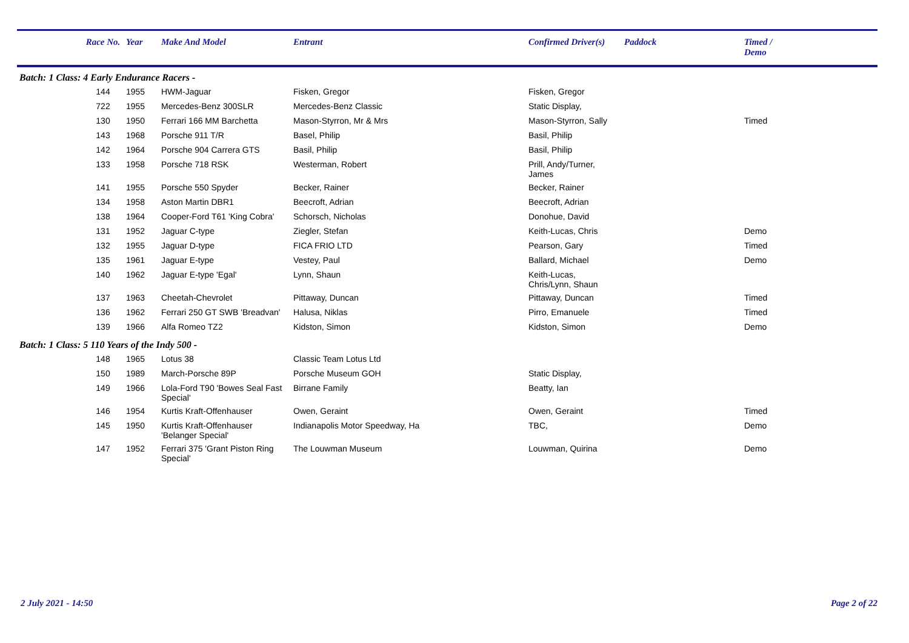| | Race No. | Year | Make And Model | Entrant | Confirmed Driver(s) | Paddock | Timed / Demo |
| --- | --- | --- | --- | --- | --- | --- | --- |
| Batch: 1 Class: 4 Early Endurance Racers - | | | | | | | |
| | 144 | 1955 | HWM-Jaguar | Fisken, Gregor | Fisken, Gregor | | |
| | 722 | 1955 | Mercedes-Benz 300SLR | Mercedes-Benz Classic | Static Display, | | |
| | 130 | 1950 | Ferrari 166 MM Barchetta | Mason-Styrron, Mr & Mrs | Mason-Styrron, Sally | | Timed |
| | 143 | 1968 | Porsche 911 T/R | Basel, Philip | Basil, Philip | | |
| | 142 | 1964 | Porsche 904 Carrera GTS | Basil, Philip | Basil, Philip | | |
| | 133 | 1958 | Porsche 718 RSK | Westerman, Robert | Prill, Andy/Turner, James | | |
| | 141 | 1955 | Porsche 550 Spyder | Becker, Rainer | Becker, Rainer | | |
| | 134 | 1958 | Aston Martin DBR1 | Beecroft, Adrian | Beecroft, Adrian | | |
| | 138 | 1964 | Cooper-Ford T61 'King Cobra' | Schorsch, Nicholas | Donohue, David | | |
| | 131 | 1952 | Jaguar C-type | Ziegler, Stefan | Keith-Lucas, Chris | | Demo |
| | 132 | 1955 | Jaguar D-type | FICA FRIO LTD | Pearson, Gary | | Timed |
| | 135 | 1961 | Jaguar E-type | Vestey, Paul | Ballard, Michael | | Demo |
| | 140 | 1962 | Jaguar E-type 'Egal' | Lynn, Shaun | Keith-Lucas, Chris/Lynn, Shaun | | |
| | 137 | 1963 | Cheetah-Chevrolet | Pittaway, Duncan | Pittaway, Duncan | | Timed |
| | 136 | 1962 | Ferrari 250 GT SWB 'Breadvan' | Halusa, Niklas | Pirro, Emanuele | | Timed |
| | 139 | 1966 | Alfa Romeo TZ2 | Kidston, Simon | Kidston, Simon | | Demo |
| Batch: 1 Class: 5 110 Years of the Indy 500 - | | | | | | | |
| | 148 | 1965 | Lotus 38 | Classic Team Lotus Ltd | | | |
| | 150 | 1989 | March-Porsche 89P | Porsche Museum GOH | Static Display, | | |
| | 149 | 1966 | Lola-Ford T90 'Bowes Seal Fast Special' | Birrane Family | Beatty, Ian | | |
| | 146 | 1954 | Kurtis Kraft-Offenhauser | Owen, Geraint | Owen, Geraint | | Timed |
| | 145 | 1950 | Kurtis Kraft-Offenhauser 'Belanger Special' | Indianapolis Motor Speedway, Ha | TBC, | | Demo |
| | 147 | 1952 | Ferrari 375 'Grant Piston Ring Special' | The Louwman Museum | Louwman, Quirina | | Demo |
2 July 2021 - 14:50 Page 2 of 22